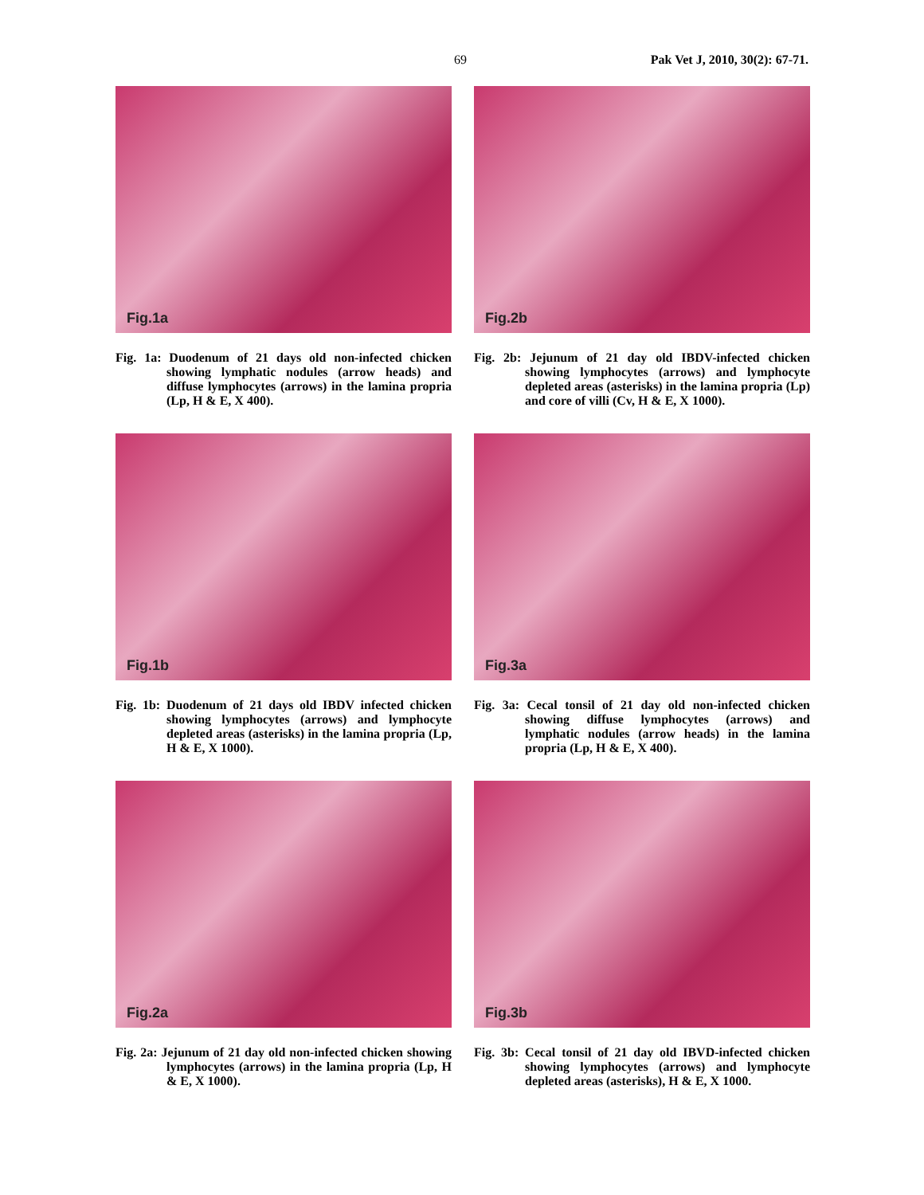69 Pak Vet J, 2010, 30(2): 67-71.
Fig.1a
Fig. 1a: Duodenum of 21 days old non-infected chicken showing lymphatic nodules (arrow heads) and diffuse lymphocytes (arrows) in the lamina propria (Lp, H & E, X 400).
Fig.2b
Fig. 2b: Jejunum of 21 day old IBDV-infected chicken showing lymphocytes (arrows) and lymphocyte depleted areas (asterisks) in the lamina propria (Lp) and core of villi (Cv, H & E, X 1000).
Fig.1b
Fig. 1b: Duodenum of 21 days old IBDV infected chicken showing lymphocytes (arrows) and lymphocyte depleted areas (asterisks) in the lamina propria (Lp, H & E, X 1000).
Fig.3a
Fig. 3a: Cecal tonsil of 21 day old non-infected chicken showing diffuse lymphocytes (arrows) and lymphatic nodules (arrow heads) in the lamina propria (Lp, H & E, X 400).
Fig.2a
Fig. 2a: Jejunum of 21 day old non-infected chicken showing lymphocytes (arrows) in the lamina propria (Lp, H & E, X 1000).
Fig.3b
Fig. 3b: Cecal tonsil of 21 day old IBVD-infected chicken showing lymphocytes (arrows) and lymphocyte depleted areas (asterisks), H & E, X 1000.